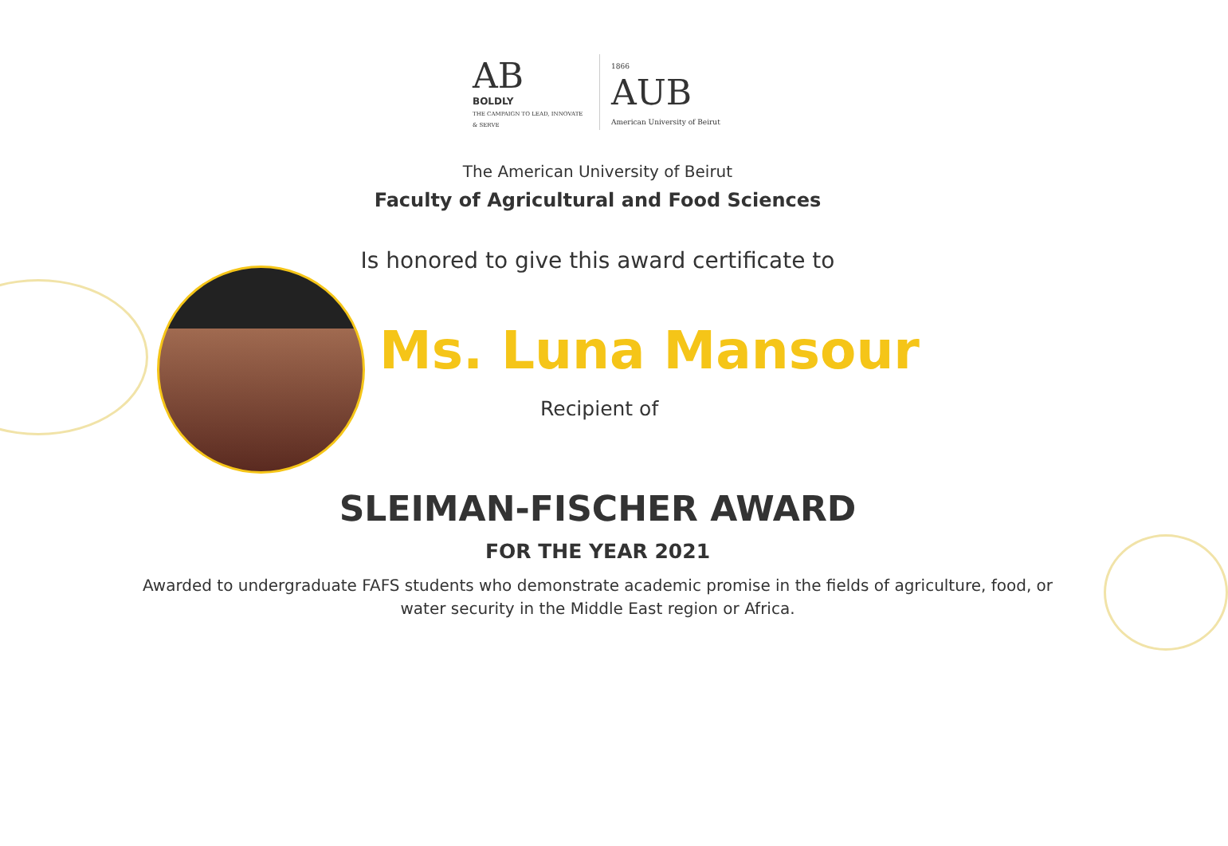AB
BOLDLY
THE CAMPAIGN TO LEAD, INNOVATE & SERVE
1866
AUB
American University of Beirut
The American University of Beirut
Faculty of Agricultural and Food Sciences
Is honored to give this award certificate to
Ms. Luna Mansour
Recipient of
SLEIMAN-FISCHER AWARD
FOR THE YEAR 2021
Awarded to undergraduate FAFS students who demonstrate academic promise in the fields of agriculture, food, or water security in the Middle East region or Africa.